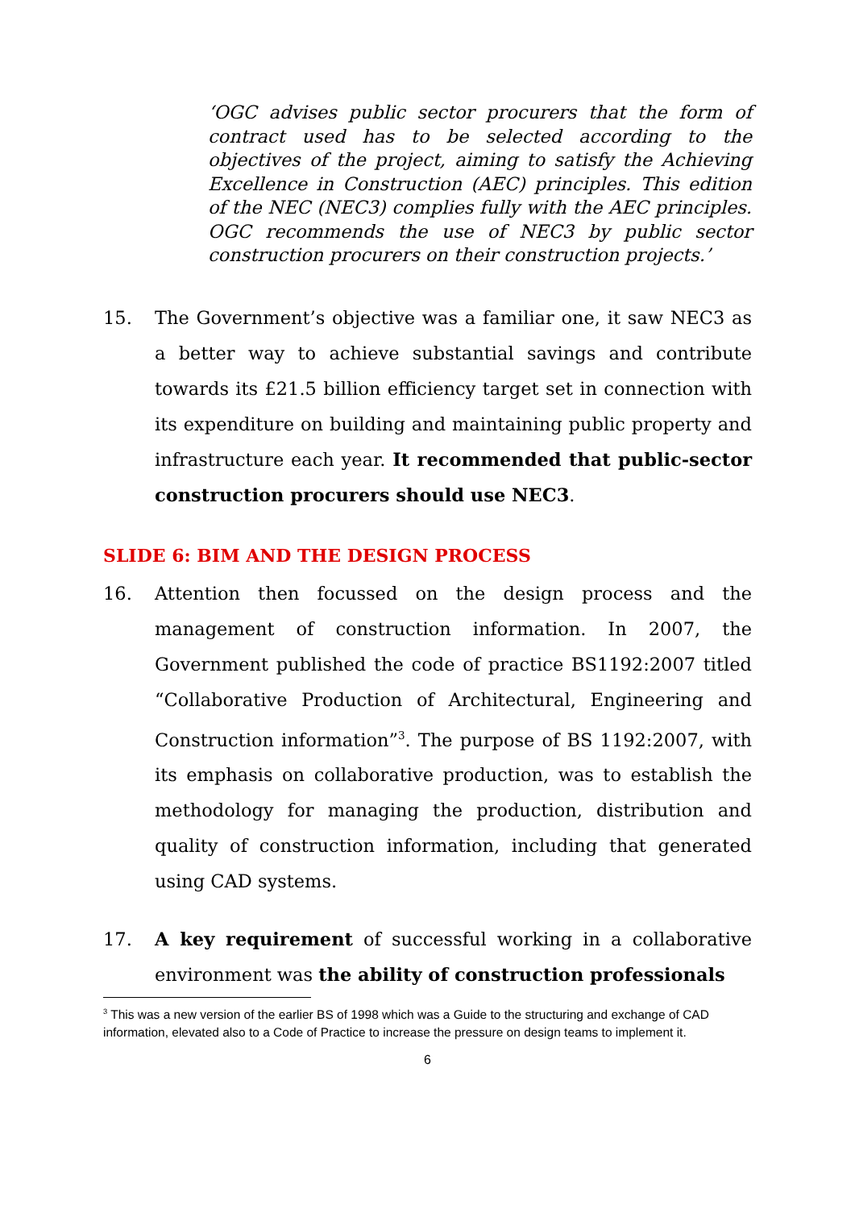‘OGC advises public sector procurers that the form of contract used has to be selected according to the objectives of the project, aiming to satisfy the Achieving Excellence in Construction (AEC) principles. This edition of the NEC (NEC3) complies fully with the AEC principles. OGC recommends the use of NEC3 by public sector construction procurers on their construction projects.’
15. The Government’s objective was a familiar one, it saw NEC3 as a better way to achieve substantial savings and contribute towards its £21.5 billion efficiency target set in connection with its expenditure on building and maintaining public property and infrastructure each year. It recommended that public-sector construction procurers should use NEC3.
SLIDE 6: BIM AND THE DESIGN PROCESS
16. Attention then focussed on the design process and the management of construction information. In 2007, the Government published the code of practice BS1192:2007 titled “Collaborative Production of Architectural, Engineering and Construction information”<sup>3</sup>. The purpose of BS 1192:2007, with its emphasis on collaborative production, was to establish the methodology for managing the production, distribution and quality of construction information, including that generated using CAD systems.
17. A key requirement of successful working in a collaborative environment was the ability of construction professionals
<sup>3</sup> This was a new version of the earlier BS of 1998 which was a Guide to the structuring and exchange of CAD information, elevated also to a Code of Practice to increase the pressure on design teams to implement it.
6